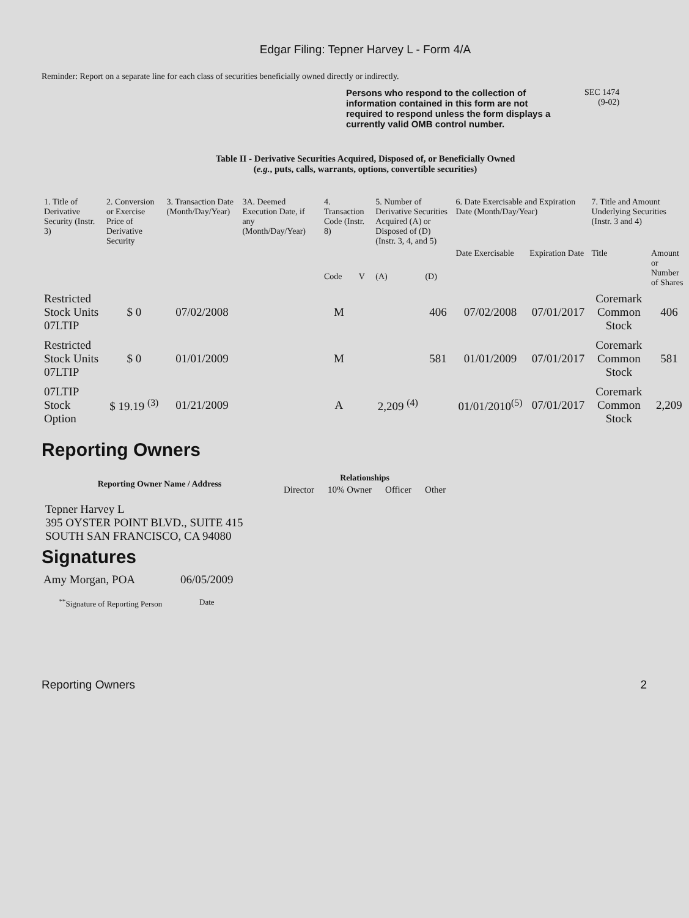Edgar Filing: Tepner Harvey L - Form 4/A
Reminder: Report on a separate line for each class of securities beneficially owned directly or indirectly.
Persons who respond to the collection of information contained in this form are not required to respond unless the form displays a currently valid OMB control number. SEC 1474
(9-02)
Table II - Derivative Securities Acquired, Disposed of, or Beneficially Owned
(e.g., puts, calls, warrants, options, convertible securities)
| 1. Title of Derivative Security (Instr. 3) | 2. Conversion or Exercise Price of Derivative Security | 3. Transaction Date (Month/Day/Year) | 3A. Deemed Execution Date, if any (Month/Day/Year) | 4. Transaction Code (Instr. 8) | | 5. Number of Derivative Securities Acquired (A) or Disposed of (D) (Instr. 3, 4, and 5) | | 6. Date Exercisable and Expiration Date (Month/Day/Year) | | 7. Title and Amount Underlying Securities (Instr. 3 and 4) | |
| --- | --- | --- | --- | --- | --- | --- | --- | --- | --- | --- | --- |
| | | | | Code | V | (A) | (D) | Date Exercisable | Expiration Date | Title | Amount or Number of Shares |
| Restricted Stock Units 07LTIP | $ 0 | 07/02/2008 | | M | | | 406 | 07/02/2008 | 07/01/2017 | Coremark Common Stock | 406 |
| Restricted Stock Units 07LTIP | $ 0 | 01/01/2009 | | M | | | 581 | 01/01/2009 | 07/01/2017 | Coremark Common Stock | 581 |
| 07LTIP Stock Option | $ 19.19 <sup>(3)</sup> | 01/21/2009 | | A | | 2,209 <sup>(4)</sup> | | 01/01/2010<sup>(5)</sup> | 07/01/2017 | Coremark Common Stock | 2,209 |
Reporting Owners
| Reporting Owner Name / Address | Relationships | | | |
| --- | --- | --- | --- | --- |
| | Director | 10% Owner | Officer | Other |
Tepner Harvey L
395 OYSTER POINT BLVD., SUITE 415
SOUTH SAN FRANCISCO, CA 94080
Signatures
| Amy Morgan, POA | 06/05/2009 |
| <sup>**</sup> Signature of Reporting Person | Date |
Reporting Owners 2